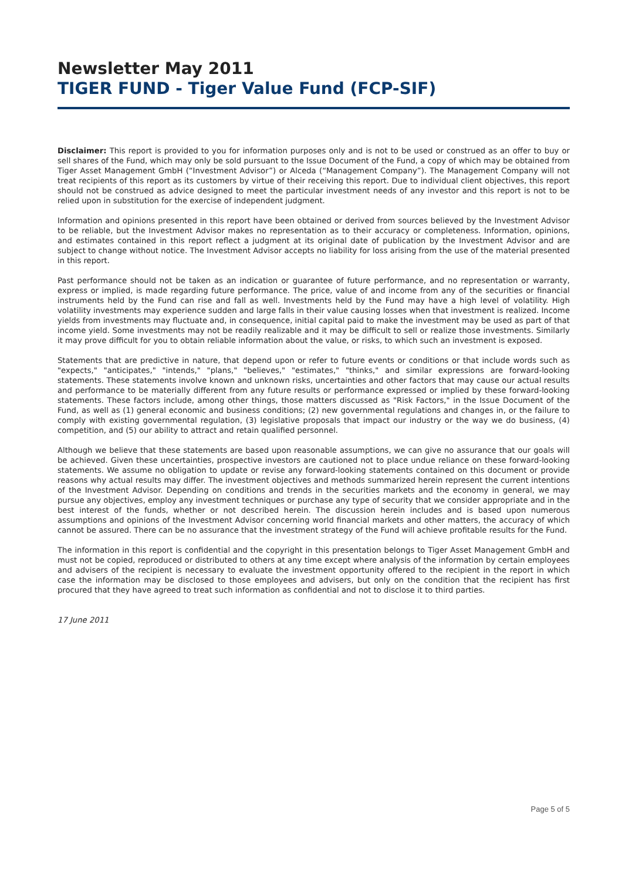Newsletter May 2011
TIGER FUND - Tiger Value Fund (FCP-SIF)
Disclaimer: This report is provided to you for information purposes only and is not to be used or construed as an offer to buy or sell shares of the Fund, which may only be sold pursuant to the Issue Document of the Fund, a copy of which may be obtained from Tiger Asset Management GmbH (“Investment Advisor”) or Alceda (“Management Company”). The Management Company will not treat recipients of this report as its customers by virtue of their receiving this report. Due to individual client objectives, this report should not be construed as advice designed to meet the particular investment needs of any investor and this report is not to be relied upon in substitution for the exercise of independent judgment.
Information and opinions presented in this report have been obtained or derived from sources believed by the Investment Advisor to be reliable, but the Investment Advisor makes no representation as to their accuracy or completeness. Information, opinions, and estimates contained in this report reflect a judgment at its original date of publication by the Investment Advisor and are subject to change without notice. The Investment Advisor accepts no liability for loss arising from the use of the material presented in this report.
Past performance should not be taken as an indication or guarantee of future performance, and no representation or warranty, express or implied, is made regarding future performance. The price, value of and income from any of the securities or financial instruments held by the Fund can rise and fall as well. Investments held by the Fund may have a high level of volatility. High volatility investments may experience sudden and large falls in their value causing losses when that investment is realized. Income yields from investments may fluctuate and, in consequence, initial capital paid to make the investment may be used as part of that income yield. Some investments may not be readily realizable and it may be difficult to sell or realize those investments. Similarly it may prove difficult for you to obtain reliable information about the value, or risks, to which such an investment is exposed.
Statements that are predictive in nature, that depend upon or refer to future events or conditions or that include words such as "expects," "anticipates," "intends," "plans," "believes," "estimates," "thinks," and similar expressions are forward-looking statements. These statements involve known and unknown risks, uncertainties and other factors that may cause our actual results and performance to be materially different from any future results or performance expressed or implied by these forward-looking statements. These factors include, among other things, those matters discussed as "Risk Factors," in the Issue Document of the Fund, as well as (1) general economic and business conditions; (2) new governmental regulations and changes in, or the failure to comply with existing governmental regulation, (3) legislative proposals that impact our industry or the way we do business, (4) competition, and (5) our ability to attract and retain qualified personnel.
Although we believe that these statements are based upon reasonable assumptions, we can give no assurance that our goals will be achieved. Given these uncertainties, prospective investors are cautioned not to place undue reliance on these forward-looking statements. We assume no obligation to update or revise any forward-looking statements contained on this document or provide reasons why actual results may differ. The investment objectives and methods summarized herein represent the current intentions of the Investment Advisor. Depending on conditions and trends in the securities markets and the economy in general, we may pursue any objectives, employ any investment techniques or purchase any type of security that we consider appropriate and in the best interest of the funds, whether or not described herein. The discussion herein includes and is based upon numerous assumptions and opinions of the Investment Advisor concerning world financial markets and other matters, the accuracy of which cannot be assured. There can be no assurance that the investment strategy of the Fund will achieve profitable results for the Fund.
The information in this report is confidential and the copyright in this presentation belongs to Tiger Asset Management GmbH and must not be copied, reproduced or distributed to others at any time except where analysis of the information by certain employees and advisers of the recipient is necessary to evaluate the investment opportunity offered to the recipient in the report in which case the information may be disclosed to those employees and advisers, but only on the condition that the recipient has first procured that they have agreed to treat such information as confidential and not to disclose it to third parties.
17 June 2011
Page 5 of 5